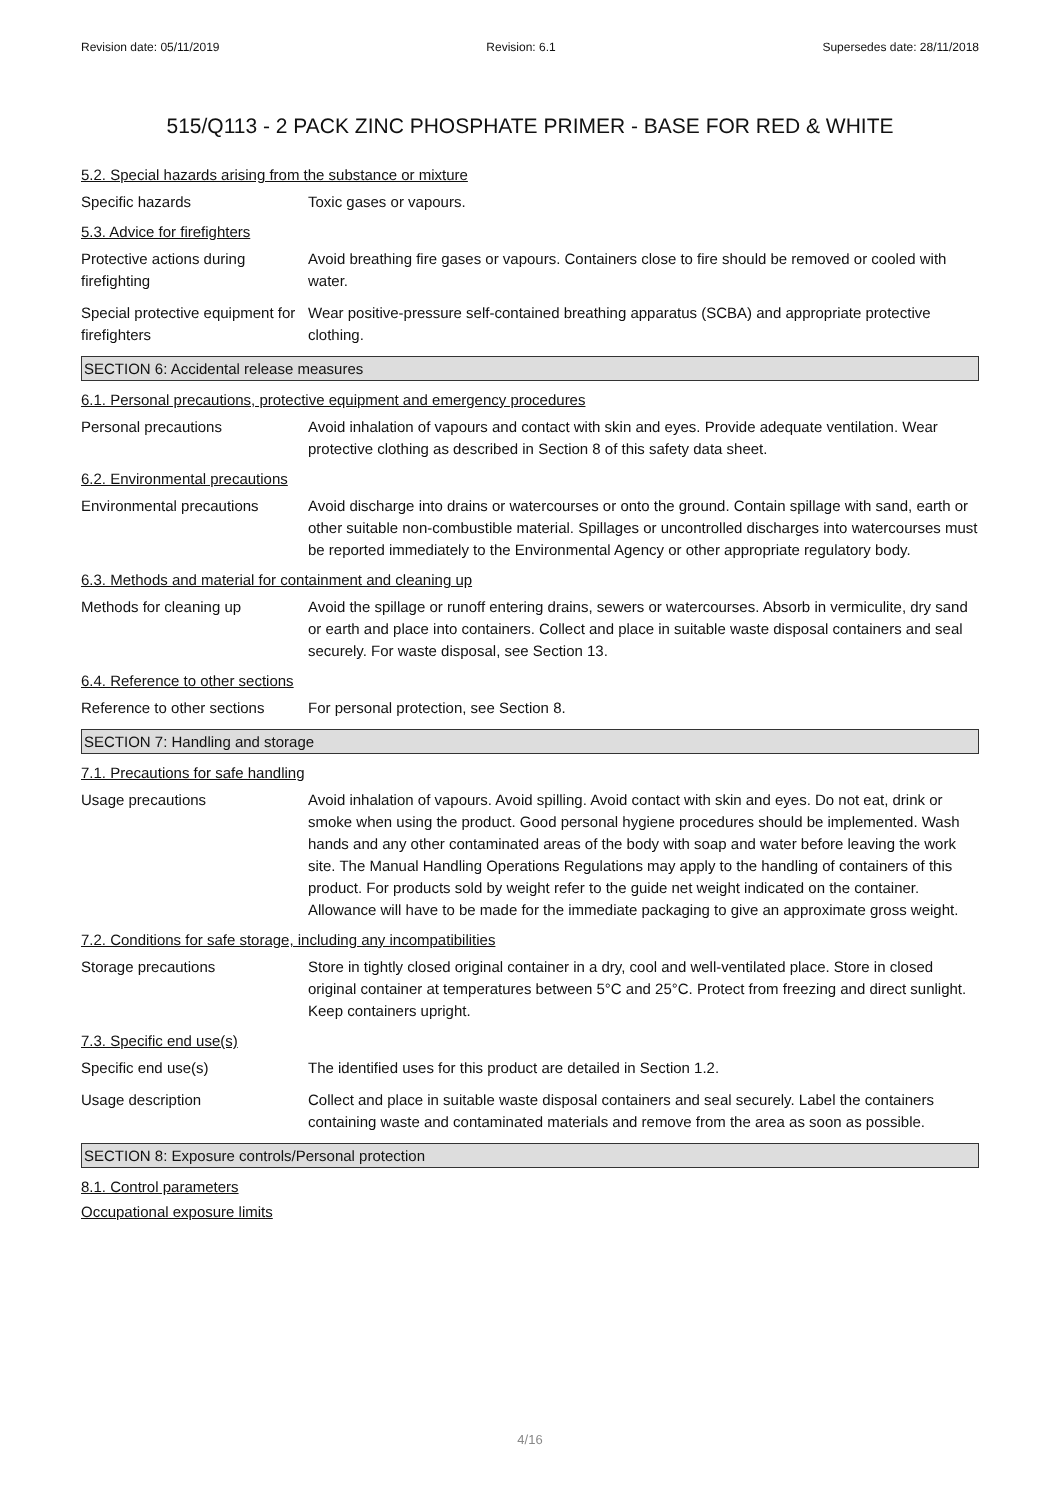Revision date: 05/11/2019 Revision: 6.1 Supersedes date: 28/11/2018
515/Q113 - 2 PACK ZINC PHOSPHATE PRIMER - BASE FOR RED & WHITE
5.2. Special hazards arising from the substance or mixture
Specific hazards Toxic gases or vapours.
5.3. Advice for firefighters
Protective actions during firefighting
Avoid breathing fire gases or vapours. Containers close to fire should be removed or cooled with water.
Special protective equipment for firefighters
Wear positive-pressure self-contained breathing apparatus (SCBA) and appropriate protective clothing.
SECTION 6: Accidental release measures
6.1. Personal precautions, protective equipment and emergency procedures
Personal precautions Avoid inhalation of vapours and contact with skin and eyes. Provide adequate ventilation. Wear protective clothing as described in Section 8 of this safety data sheet.
6.2. Environmental precautions
Environmental precautions Avoid discharge into drains or watercourses or onto the ground. Contain spillage with sand, earth or other suitable non-combustible material. Spillages or uncontrolled discharges into watercourses must be reported immediately to the Environmental Agency or other appropriate regulatory body.
6.3. Methods and material for containment and cleaning up
Methods for cleaning up Avoid the spillage or runoff entering drains, sewers or watercourses. Absorb in vermiculite, dry sand or earth and place into containers. Collect and place in suitable waste disposal containers and seal securely. For waste disposal, see Section 13.
6.4. Reference to other sections
Reference to other sections
For personal protection, see Section 8.
SECTION 7: Handling and storage
7.1. Precautions for safe handling
Usage precautions Avoid inhalation of vapours. Avoid spilling. Avoid contact with skin and eyes. Do not eat, drink or smoke when using the product. Good personal hygiene procedures should be implemented. Wash hands and any other contaminated areas of the body with soap and water before leaving the work site. The Manual Handling Operations Regulations may apply to the handling of containers of this product. For products sold by weight refer to the guide net weight indicated on the container. Allowance will have to be made for the immediate packaging to give an approximate gross weight.
7.2. Conditions for safe storage, including any incompatibilities
Storage precautions Store in tightly closed original container in a dry, cool and well-ventilated place. Store in closed original container at temperatures between 5°C and 25°C. Protect from freezing and direct sunlight. Keep containers upright.
7.3. Specific end use(s)
Specific end use(s) The identified uses for this product are detailed in Section 1.2.
Usage description Collect and place in suitable waste disposal containers and seal securely. Label the containers containing waste and contaminated materials and remove from the area as soon as possible.
SECTION 8: Exposure controls/Personal protection
8.1. Control parameters
Occupational exposure limits
4/16